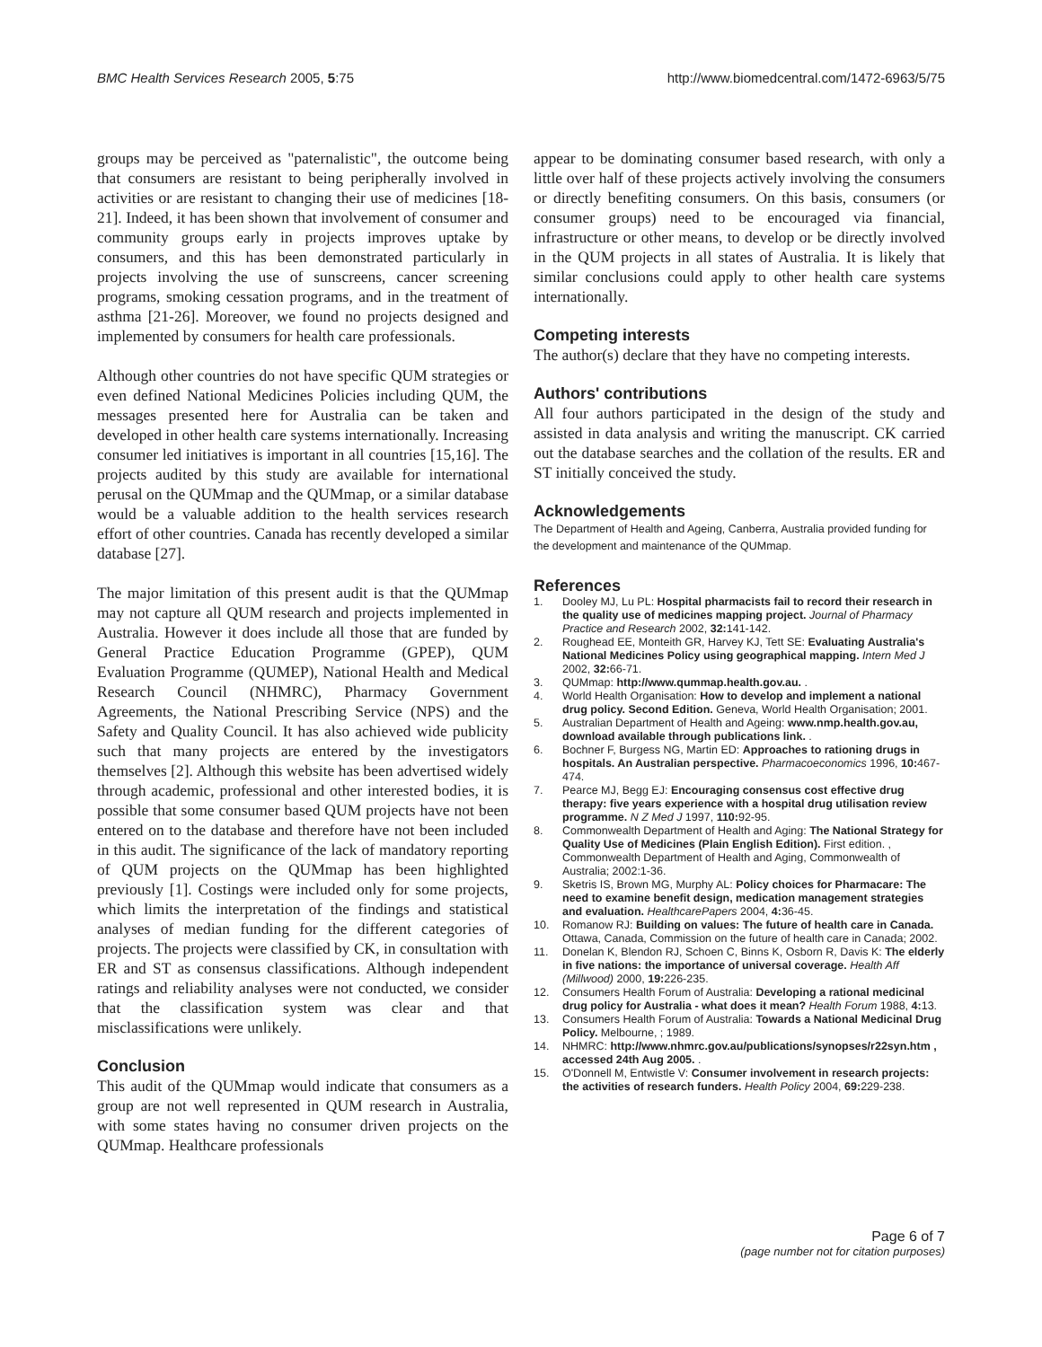BMC Health Services Research 2005, 5:75 http://www.biomedcentral.com/1472-6963/5/75
groups may be perceived as "paternalistic", the outcome being that consumers are resistant to being peripherally involved in activities or are resistant to changing their use of medicines [18-21]. Indeed, it has been shown that involvement of consumer and community groups early in projects improves uptake by consumers, and this has been demonstrated particularly in projects involving the use of sunscreens, cancer screening programs, smoking cessation programs, and in the treatment of asthma [21-26]. Moreover, we found no projects designed and implemented by consumers for health care professionals.
Although other countries do not have specific QUM strategies or even defined National Medicines Policies including QUM, the messages presented here for Australia can be taken and developed in other health care systems internationally. Increasing consumer led initiatives is important in all countries [15,16]. The projects audited by this study are available for international perusal on the QUMmap and the QUMmap, or a similar database would be a valuable addition to the health services research effort of other countries. Canada has recently developed a similar database [27].
The major limitation of this present audit is that the QUMmap may not capture all QUM research and projects implemented in Australia. However it does include all those that are funded by General Practice Education Programme (GPEP), QUM Evaluation Programme (QUMEP), National Health and Medical Research Council (NHMRC), Pharmacy Government Agreements, the National Prescribing Service (NPS) and the Safety and Quality Council. It has also achieved wide publicity such that many projects are entered by the investigators themselves [2]. Although this website has been advertised widely through academic, professional and other interested bodies, it is possible that some consumer based QUM projects have not been entered on to the database and therefore have not been included in this audit. The significance of the lack of mandatory reporting of QUM projects on the QUMmap has been highlighted previously [1]. Costings were included only for some projects, which limits the interpretation of the findings and statistical analyses of median funding for the different categories of projects. The projects were classified by CK, in consultation with ER and ST as consensus classifications. Although independent ratings and reliability analyses were not conducted, we consider that the classification system was clear and that misclassifications were unlikely.
Conclusion
This audit of the QUMmap would indicate that consumers as a group are not well represented in QUM research in Australia, with some states having no consumer driven projects on the QUMmap. Healthcare professionals
appear to be dominating consumer based research, with only a little over half of these projects actively involving the consumers or directly benefiting consumers. On this basis, consumers (or consumer groups) need to be encouraged via financial, infrastructure or other means, to develop or be directly involved in the QUM projects in all states of Australia. It is likely that similar conclusions could apply to other health care systems internationally.
Competing interests
The author(s) declare that they have no competing interests.
Authors' contributions
All four authors participated in the design of the study and assisted in data analysis and writing the manuscript. CK carried out the database searches and the collation of the results. ER and ST initially conceived the study.
Acknowledgements
The Department of Health and Ageing, Canberra, Australia provided funding for the development and maintenance of the QUMmap.
References
1. Dooley MJ, Lu PL: Hospital pharmacists fail to record their research in the quality use of medicines mapping project. Journal of Pharmacy Practice and Research 2002, 32: 141-142.
2. Roughead EE, Monteith GR, Harvey KJ, Tett SE: Evaluating Australia's National Medicines Policy using geographical mapping. Intern Med J 2002, 32: 66-71.
3. QUMmap: http://www.qummap.health.gov.au. .
4. World Health Organisation: How to develop and implement a national drug policy. Second Edition. Geneva, World Health Organisation; 2001.
5. Australian Department of Health and Ageing: www.nmp.health.gov.au, download available through publications link. .
6. Bochner F, Burgess NG, Martin ED: Approaches to rationing drugs in hospitals. An Australian perspective. Pharmacoeconomics 1996, 10: 467-474.
7. Pearce MJ, Begg EJ: Encouraging consensus cost effective drug therapy: five years experience with a hospital drug utilisation review programme. N Z Med J 1997, 110: 92-95.
8. Commonwealth Department of Health and Aging: The National Strategy for Quality Use of Medicines (Plain English Edition). First edition. , Commonwealth Department of Health and Aging, Commonwealth of Australia; 2002:1-36.
9. Sketris IS, Brown MG, Murphy AL: Policy choices for Pharmacare: The need to examine benefit design, medication management strategies and evaluation. HealthcarePapers 2004, 4: 36-45.
10. Romanow RJ: Building on values: The future of health care in Canada. Ottawa, Canada, Commission on the future of health care in Canada; 2002.
11. Donelan K, Blendon RJ, Schoen C, Binns K, Osborn R, Davis K: The elderly in five nations: the importance of universal coverage. Health Aff (Millwood) 2000, 19: 226-235.
12. Consumers Health Forum of Australia: Developing a rational medicinal drug policy for Australia - what does it mean? Health Forum 1988, 4: 13.
13. Consumers Health Forum of Australia: Towards a National Medicinal Drug Policy. Melbourne, ; 1989.
14. NHMRC: http://www.nhmrc.gov.au/publications/synopses/r22syn.htm , accessed 24th Aug 2005. .
15. O'Donnell M, Entwistle V: Consumer involvement in research projects: the activities of research funders. Health Policy 2004, 69: 229-238.
Page 6 of 7
(page number not for citation purposes)